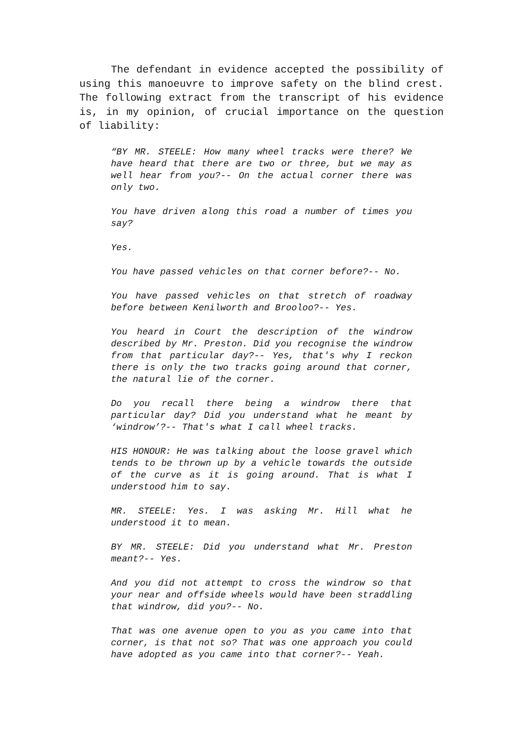The defendant in evidence accepted the possibility of using this manoeuvre to improve safety on the blind crest. The following extract from the transcript of his evidence is, in my opinion, of crucial importance on the question of liability:
“BY MR. STEELE: How many wheel tracks were there? We have heard that there are two or three, but we may as well hear from you?-- On the actual corner there was only two.
You have driven along this road a number of times you say?
Yes.
You have passed vehicles on that corner before?-- No.
You have passed vehicles on that stretch of roadway before between Kenilworth and Brooloo?-- Yes.
You heard in Court the description of the windrow described by Mr. Preston. Did you recognise the windrow from that particular day?-- Yes, that's why I reckon there is only the two tracks going around that corner, the natural lie of the corner.
Do you recall there being a windrow there that particular day? Did you understand what he meant by ‘windrow’?-- That's what I call wheel tracks.
HIS HONOUR: He was talking about the loose gravel which tends to be thrown up by a vehicle towards the outside of the curve as it is going around. That is what I understood him to say.
MR. STEELE: Yes. I was asking Mr. Hill what he understood it to mean.
BY MR. STEELE: Did you understand what Mr. Preston meant?-- Yes.
And you did not attempt to cross the windrow so that your near and offside wheels would have been straddling that windrow, did you?-- No.
That was one avenue open to you as you came into that corner, is that not so? That was one approach you could have adopted as you came into that corner?-- Yeah.